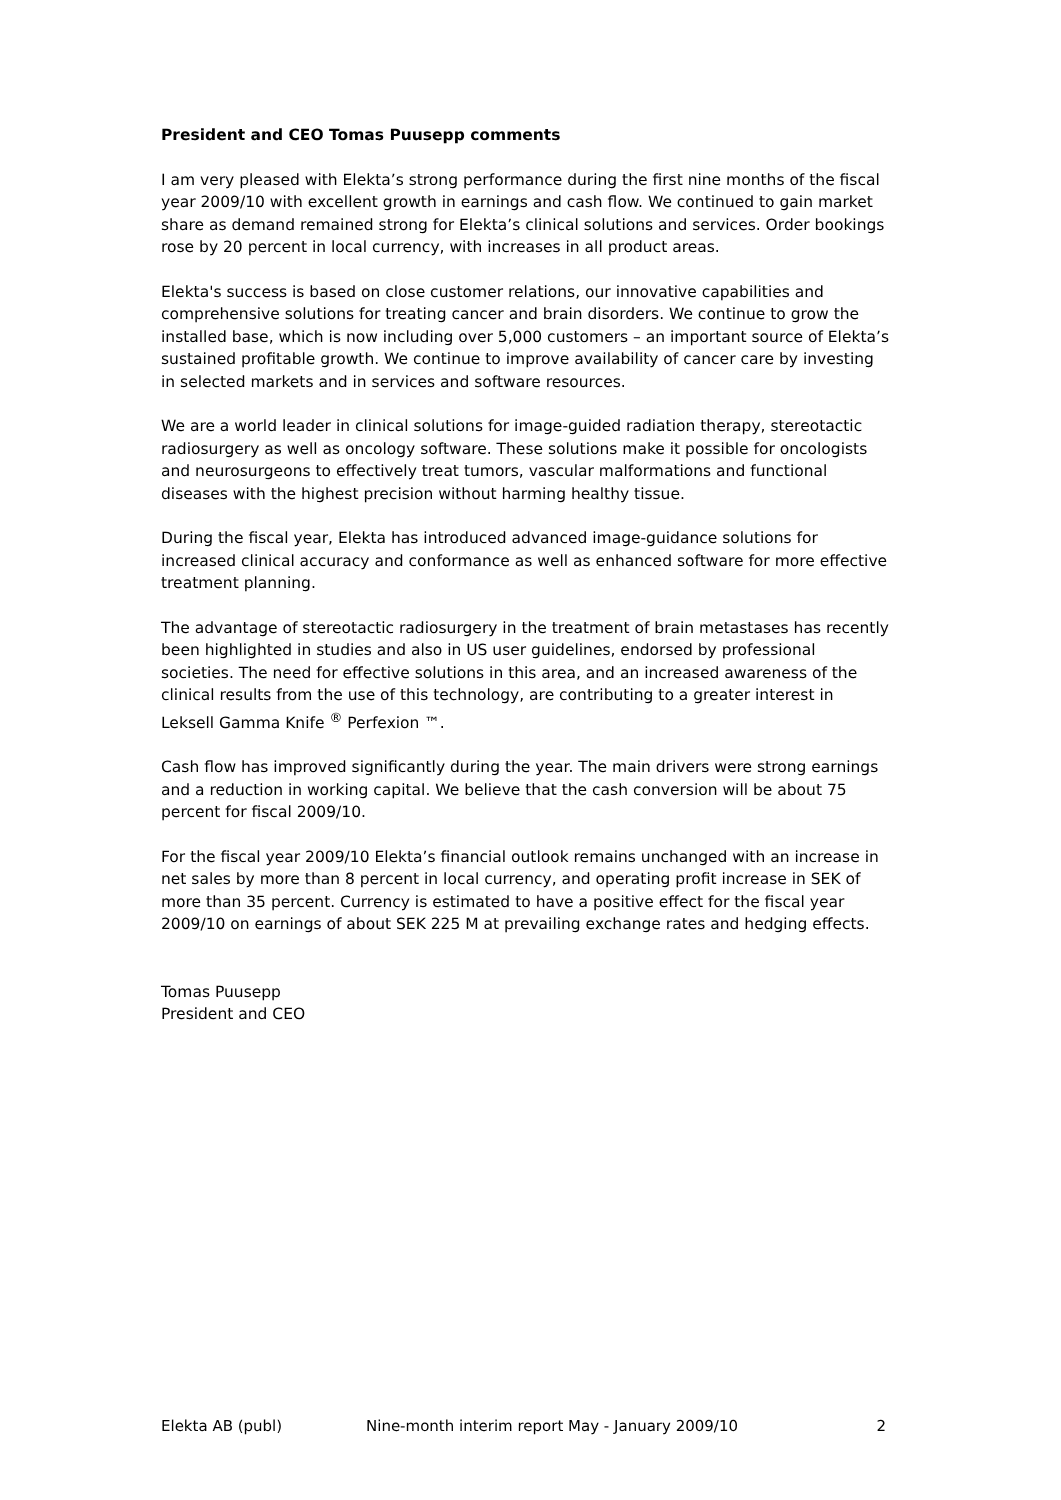President and CEO Tomas Puusepp comments
I am very pleased with Elekta’s strong performance during the first nine months of the fiscal year 2009/10 with excellent growth in earnings and cash flow. We continued to gain market share as demand remained strong for Elekta’s clinical solutions and services. Order bookings rose by 20 percent in local currency, with increases in all product areas.
Elekta's success is based on close customer relations, our innovative capabilities and comprehensive solutions for treating cancer and brain disorders. We continue to grow the installed base, which is now including over 5,000 customers – an important source of Elekta’s sustained profitable growth. We continue to improve availability of cancer care by investing in selected markets and in services and software resources.
We are a world leader in clinical solutions for image-guided radiation therapy, stereotactic radiosurgery as well as oncology software. These solutions make it possible for oncologists and neurosurgeons to effectively treat tumors, vascular malformations and functional diseases with the highest precision without harming healthy tissue.
During the fiscal year, Elekta has introduced advanced image-guidance solutions for increased clinical accuracy and conformance as well as enhanced software for more effective treatment planning.
The advantage of stereotactic radiosurgery in the treatment of brain metastases has recently been highlighted in studies and also in US user guidelines, endorsed by professional societies. The need for effective solutions in this area, and an increased awareness of the clinical results from the use of this technology, are contributing to a greater interest in Leksell Gamma Knife <sup>®</sup> Perfexion ™.
Cash flow has improved significantly during the year. The main drivers were strong earnings and a reduction in working capital. We believe that the cash conversion will be about 75 percent for fiscal 2009/10.
For the fiscal year 2009/10 Elekta’s financial outlook remains unchanged with an increase in net sales by more than 8 percent in local currency, and operating profit increase in SEK of more than 35 percent. Currency is estimated to have a positive effect for the fiscal year 2009/10 on earnings of about SEK 225 M at prevailing exchange rates and hedging effects.
Tomas Puusepp
President and CEO
Elekta AB (publ) Nine-month interim report May - January 2009/10 2